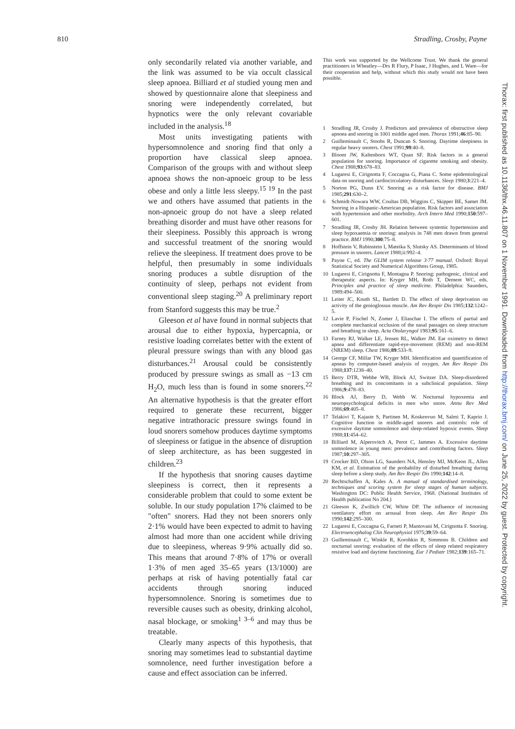810 Stradling, Crosby, Payne
only secondarily related via another variable, and the link was assumed to be via occult classical sleep apnoea. Billiard et al studied young men and showed by questionnaire alone that sleepiness and snoring were independently correlated, but hypnotics were the only relevant covariable included in the analysis.<sup>18</sup>
Most units investigating patients with hypersomnolence and snoring find that only a proportion have classical sleep apnoea. Comparison of the groups with and without sleep apnoea shows the non-apnoeic group to be less obese and only a little less sleepy.<sup>15 19</sup> In the past we and others have assumed that patients in the non-apnoeic group do not have a sleep related breathing disorder and must have other reasons for their sleepiness. Possibly this approach is wrong and successful treatment of the snoring would relieve the sleepiness. If treatment does prove to be helpful, then presumably in some individuals snoring produces a subtle disruption of the continuity of sleep, perhaps not evident from conventional sleep staging.<sup>20</sup> A preliminary report from Stanford suggests this may be true.<sup>2</sup>
Gleeson et al have found in normal subjects that arousal due to either hypoxia, hypercapnia, or resistive loading correlates better with the extent of pleural pressure swings than with any blood gas disturbances.<sup>21</sup> Arousal could be consistently produced by pressure swings as small as −13 cm H<sub>2</sub>O, much less than is found in some snorers.<sup>22</sup> An alternative hypothesis is that the greater effort required to generate these recurrent, bigger negative intrathoracic pressure swings found in loud snorers somehow produces daytime symptoms of sleepiness or fatigue in the absence of disruption of sleep architecture, as has been suggested in children.<sup>23</sup>
If the hypothesis that snoring causes daytime sleepiness is correct, then it represents a considerable problem that could to some extent be soluble. In our study population 17% claimed to be "often" snorers. Had they not been snorers only 2·1% would have been expected to admit to having almost had more than one accident while driving due to sleepiness, whereas 9·9% actually did so. This means that around 7·8% of 17% or overall 1·3% of men aged 35–65 years (13/1000) are perhaps at risk of having potentially fatal car accidents through snoring induced hypersomnolence. Snoring is sometimes due to reversible causes such as obesity, drinking alcohol, nasal blockage, or smoking<sup>1 3–6</sup> and may thus be treatable.
Clearly many aspects of this hypothesis, that snoring may sometimes lead to substantial daytime somnolence, need further investigation before a cause and effect association can be inferred.
This work was supported by the Wellcome Trust. We thank the general practitioners in Wheatley—Drs R Flury, P Isaac, J Hughes, and L Ware—for their cooperation and help, without which this study would not have been possible.
1 Stradling JR, Crosby J. Predictors and prevalence of obstructive sleep apnoea and snoring in 1001 middle aged men. Thorax 1991;46:85–90.
2 Guilleminault C, Stoohs R, Duncan S. Snoring. Daytime sleepiness in regular heavy snorers. Chest 1991;99:40–8.
3 Bloom JW, Kaltenborn WT, Quan SF. Risk factors in a general population for snoring. Importance of cigarette smoking and obesity. Chest 1988;93:678–83.
4 Lugaresi E, Cirignotta F, Coccagna G, Piana C. Some epidemiological data on snoring and cardiocirculatory disturbances. Sleep 1980;3:221–4.
5 Norton PG, Dunn EV. Snoring as a risk factor for disease. BMJ 1985;291:630–2.
6 Schmidt-Nowara WW, Coultas DB, Wiggins C, Skipper BE, Samet JM. Snoring in a Hispanic-American population. Risk factors and association with hypertension and other morbidity. Arch Intern Med 1990;150:597–601.
7 Stradling JR, Crosby JH. Relation between systemic hypertension and sleep hypoxaemia or snoring: analysis in 748 men drawn from general practice. BMJ 1990;300:75–8.
8 Hoffstein V, Rubinstein I, Mateika S, Slutsky AS. Determinants of blood pressure in snorers. Lancet 1988;ii:992–4.
9 Payne C, ed. The GLIM system release 3·77 manual. Oxford: Royal Statistical Society and Numerical Algorithms Group, 1985.
10 Lugaresi E, Cirignotta F, Montagna P. Snoring: pathogenic, clinical and therapeutic aspects. In: Kryger MH, Roth T, Dement WC, eds. Principles and practice of sleep medicine. Philadelphia: Saunders, 1989:494–500.
11 Leiter JC, Knuth SL, Bartlett D. The effect of sleep deprivation on activity of the genioglossus muscle. Am Rev Respir Dis 1985;132:1242–5.
12 Lavie P, Fischel N, Zomer J, Eliaschar I. The effects of partial and complete mechanical occlusion of the nasal passages on sleep structure and breathing in sleep. Acta Otolaryngol 1983;95:161–6.
13 Farney RJ, Walker LE, Jensen RL, Walker JM. Ear oximetry to detect apnea and differentiate rapid-eye-movement (REM) and non-REM (NREM) sleep. Chest 1986;89:533–9.
14 George CF, Millar TW, Kryger MH. Identification and quantification of apneas by computer-based analysis of oxygen. Am Rev Respir Dis 1988;137:1238–40.
15 Berry DTR, Webbe WB, Block AJ, Switzer DA. Sleep-disordered breathing and its concomitants in a subclinical population. Sleep 1986;9:478–83.
16 Block AJ, Berry D, Webb W. Nocturnal hypoxemia and neuropsychological deficits in men who snore. Annu Rev Med 1986;69:405–8.
17 Telakivi T, Kajaste S, Partinen M, Koskenvuo M, Salmi T, Kaprio J. Cognitive function in middle-aged snorers and controls: role of excessive daytime somnolence and sleep-related hypoxic events. Sleep 1988;11:454–62.
18 Billiard M, Alperovitch A, Perot C, Jammes A. Excessive daytime somnolence in young men: prevalence and contributing factors. Sleep 1987;10:297–305.
19 Crocker BD, Olson LG, Saunders NA, Hensley MJ, McKeon JL, Allen KM, et al. Estimation of the probability of disturbed breathing during sleep before a sleep study. Am Rev Respir Dis 1990;142:14–8.
20 Rechtschaffen A, Kales A. A manual of standardised terminology, techniques and scoring system for sleep stages of human subjects. Washington DC: Public Health Service, 1968. (National Institutes of Health publication No 204.)
21 Gleeson K, Zwillich CW, White DP. The influence of increasing ventilatory effort on arousal from sleep. Am Rev Respir Dis 1990;142:295–300.
22 Lugaresi E, Coccagna G, Farneti P, Mantovani M, Cirignotta F. Snoring. Electroencephalog Clin Neurophysiol 1975;39:59–64.
23 Guilleminault C, Winkle R, Korobkin R, Simmons B. Children and nocturnal snoring: evaluation of the effects of sleep related respiratory resistive load and daytime functioning. Eur J Pediatr 1982;139:165–71.
Thorax: first published as 10.1136/thx.46.11.807 on 1 November 1991. Downloaded from http://thorax.bmj.com/ on June 25, 2022 by guest. Protected by copyright.